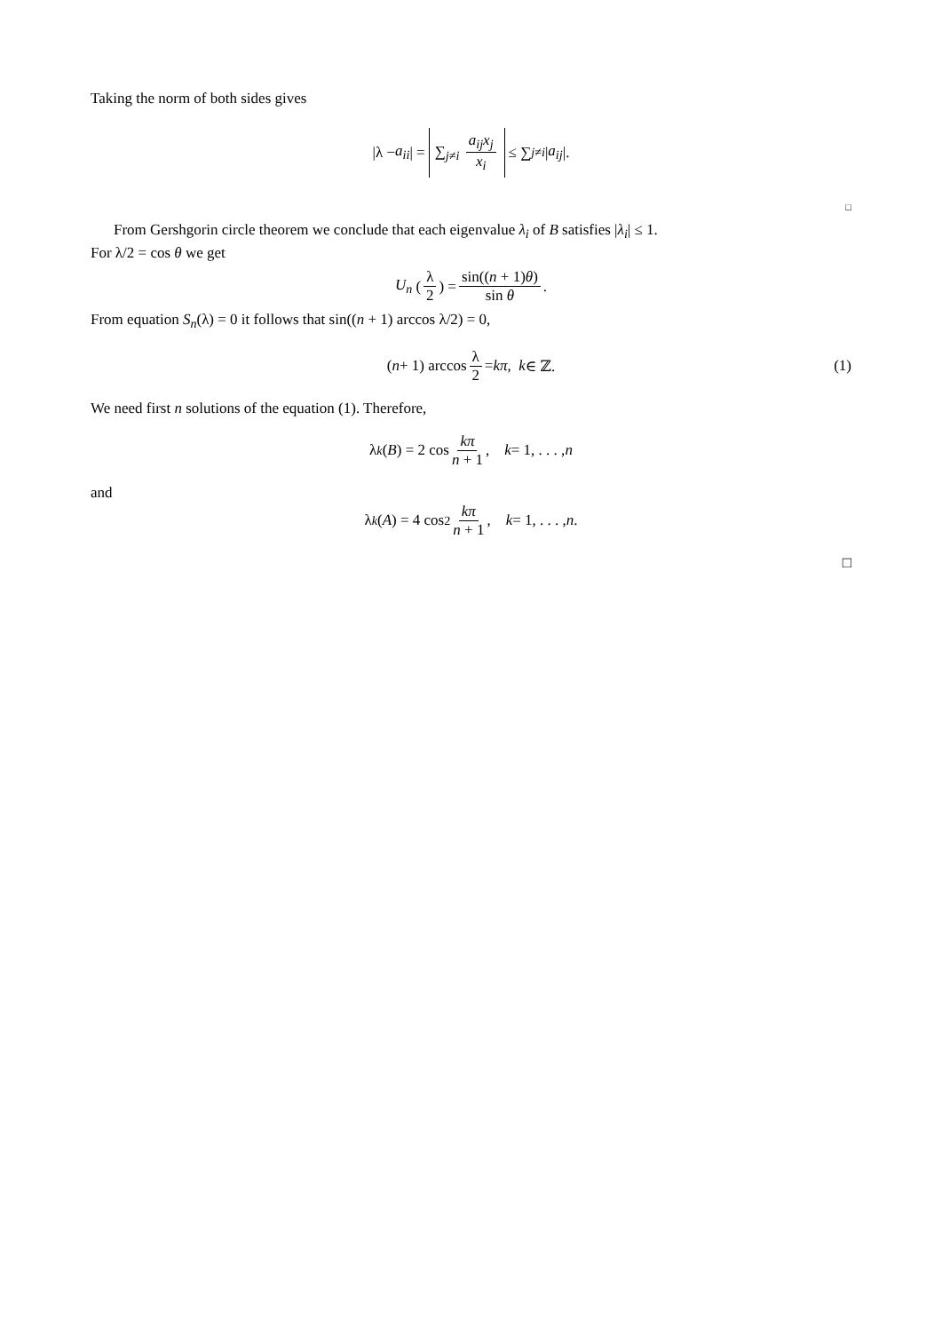Taking the norm of both sides gives
|λ − a<sub>ii</sub> | = ∑<sub>j≠i</sub> a<sub>ij</sub>x<sub>j</sub> x<sub>i</sub> ≤ ∑<sub>j≠i</sub> | a<sub>ij</sub> |.
□
From Gershgorin circle theorem we conclude that each eigenvalue λ<sub>i</sub> of B satisfies |λ<sub>i</sub>| ≤ 1.
For λ/2 = cos θ we get
U<sub>n</sub> (λ 2) = sin((n + 1)θ) sin θ.
From equation S<sub>n</sub>(λ) = 0 it follows that sin((n + 1) arccos λ/2) = 0,
(n + 1) arccos λ 2 = kπ, k ∈ ℤ. (1)
We need first n solutions of the equation (1). Therefore,
λ<sub>k</sub> (B) = 2 cos kπ n + 1, k = 1, . . . , n
and
λ<sub>k</sub> (A) = 4 cos<sup>2</sup> kπ n + 1, k = 1, . . . , n.
□